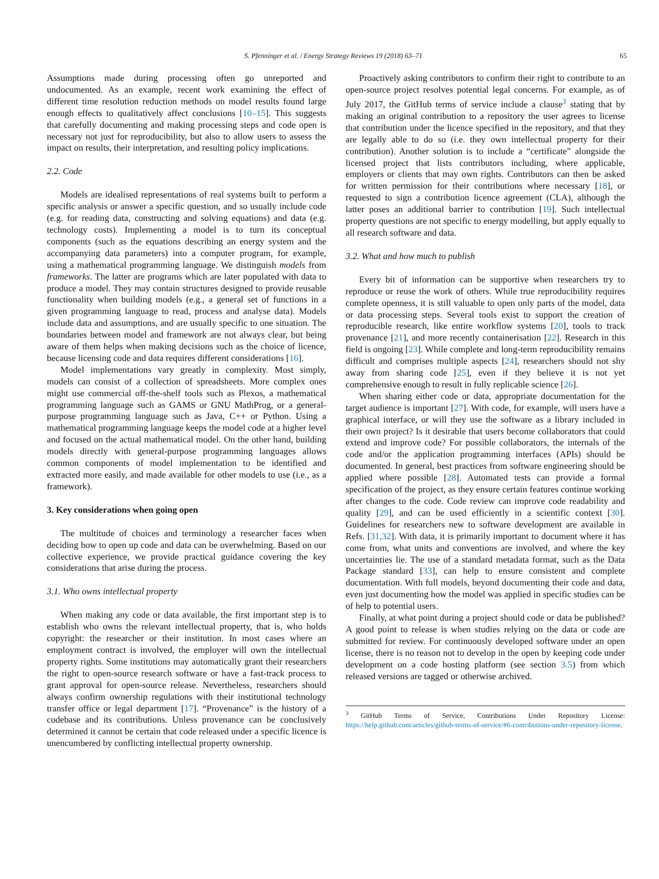S. Pfenninger et al. / Energy Strategy Reviews 19 (2018) 63–71 65
Assumptions made during processing often go unreported and undocumented. As an example, recent work examining the effect of different time resolution reduction methods on model results found large enough effects to qualitatively affect conclusions [10–15]. This suggests that carefully documenting and making processing steps and code open is necessary not just for reproducibility, but also to allow users to assess the impact on results, their interpretation, and resulting policy implications.
2.2. Code
Models are idealised representations of real systems built to perform a specific analysis or answer a specific question, and so usually include code (e.g. for reading data, constructing and solving equations) and data (e.g. technology costs). Implementing a model is to turn its conceptual components (such as the equations describing an energy system and the accompanying data parameters) into a computer program, for example, using a mathematical programming language. We distinguish models from frameworks. The latter are programs which are later populated with data to produce a model. They may contain structures designed to provide reusable functionality when building models (e.g., a general set of functions in a given programming language to read, process and analyse data). Models include data and assumptions, and are usually specific to one situation. The boundaries between model and framework are not always clear, but being aware of them helps when making decisions such as the choice of licence, because licensing code and data requires different considerations [16].
Model implementations vary greatly in complexity. Most simply, models can consist of a collection of spreadsheets. More complex ones might use commercial off-the-shelf tools such as Plexos, a mathematical programming language such as GAMS or GNU MathProg, or a general-purpose programming language such as Java, C++ or Python. Using a mathematical programming language keeps the model code at a higher level and focused on the actual mathematical model. On the other hand, building models directly with general-purpose programming languages allows common components of model implementation to be identified and extracted more easily, and made available for other models to use (i.e., as a framework).
3. Key considerations when going open
The multitude of choices and terminology a researcher faces when deciding how to open up code and data can be overwhelming. Based on our collective experience, we provide practical guidance covering the key considerations that arise during the process.
3.1. Who owns intellectual property
When making any code or data available, the first important step is to establish who owns the relevant intellectual property, that is, who holds copyright: the researcher or their institution. In most cases where an employment contract is involved, the employer will own the intellectual property rights. Some institutions may automatically grant their researchers the right to open-source research software or have a fast-track process to grant approval for open-source release. Nevertheless, researchers should always confirm ownership regulations with their institutional technology transfer office or legal department [17]. “Provenance” is the history of a codebase and its contributions. Unless provenance can be conclusively determined it cannot be certain that code released under a specific licence is unencumbered by conflicting intellectual property ownership.
Proactively asking contributors to confirm their right to contribute to an open-source project resolves potential legal concerns. For example, as of July 2017, the GitHub terms of service include a clause<sup>3</sup> stating that by making an original contribution to a repository the user agrees to license that contribution under the licence specified in the repository, and that they are legally able to do so (i.e. they own intellectual property for their contribution). Another solution is to include a “certificate” alongside the licensed project that lists contributors including, where applicable, employers or clients that may own rights. Contributors can then be asked for written permission for their contributions where necessary [18], or requested to sign a contribution licence agreement (CLA), although the latter poses an additional barrier to contribution [19]. Such intellectual property questions are not specific to energy modelling, but apply equally to all research software and data.
3.2. What and how much to publish
Every bit of information can be supportive when researchers try to reproduce or reuse the work of others. While true reproducibility requires complete openness, it is still valuable to open only parts of the model, data or data processing steps. Several tools exist to support the creation of reproducible research, like entire workflow systems [20], tools to track provenance [21], and more recently containerisation [22]. Research in this field is ongoing [23]. While complete and long-term reproducibility remains difficult and comprises multiple aspects [24], researchers should not shy away from sharing code [25], even if they believe it is not yet comprehensive enough to result in fully replicable science [26].
When sharing either code or data, appropriate documentation for the target audience is important [27]. With code, for example, will users have a graphical interface, or will they use the software as a library included in their own project? Is it desirable that users become collaborators that could extend and improve code? For possible collaborators, the internals of the code and/or the application programming interfaces (APIs) should be documented. In general, best practices from software engineering should be applied where possible [28]. Automated tests can provide a formal specification of the project, as they ensure certain features continue working after changes to the code. Code review can improve code readability and quality [29], and can be used efficiently in a scientific context [30]. Guidelines for researchers new to software development are available in Refs. [31,32]. With data, it is primarily important to document where it has come from, what units and conventions are involved, and where the key uncertainties lie. The use of a standard metadata format, such as the Data Package standard [33], can help to ensure consistent and complete documentation. With full models, beyond documenting their code and data, even just documenting how the model was applied in specific studies can be of help to potential users.
Finally, at what point during a project should code or data be published? A good point to release is when studies relying on the data or code are submitted for review. For continuously developed software under an open license, there is no reason not to develop in the open by keeping code under development on a code hosting platform (see section 3.5) from which released versions are tagged or otherwise archived.
<sup>3</sup> GitHub Terms of Service, Contributions Under Repository License: https://help.github.com/articles/github-terms-of-service/#6-contributions-under-repository-license.